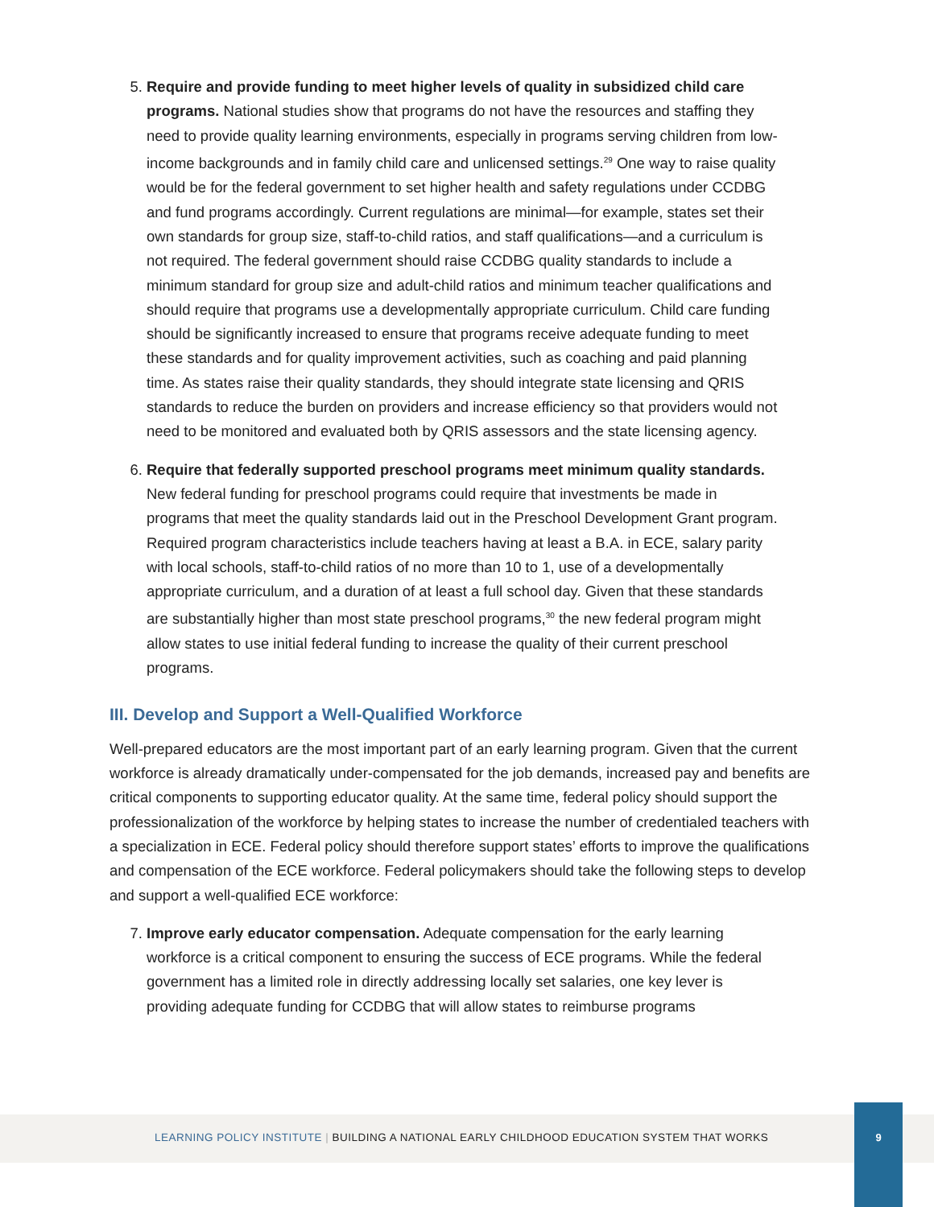5. Require and provide funding to meet higher levels of quality in subsidized child care programs. National studies show that programs do not have the resources and staffing they need to provide quality learning environments, especially in programs serving children from low-income backgrounds and in family child care and unlicensed settings.<sup>29</sup> One way to raise quality would be for the federal government to set higher health and safety regulations under CCDBG and fund programs accordingly. Current regulations are minimal—for example, states set their own standards for group size, staff-to-child ratios, and staff qualifications—and a curriculum is not required. The federal government should raise CCDBG quality standards to include a minimum standard for group size and adult-child ratios and minimum teacher qualifications and should require that programs use a developmentally appropriate curriculum. Child care funding should be significantly increased to ensure that programs receive adequate funding to meet these standards and for quality improvement activities, such as coaching and paid planning time. As states raise their quality standards, they should integrate state licensing and QRIS standards to reduce the burden on providers and increase efficiency so that providers would not need to be monitored and evaluated both by QRIS assessors and the state licensing agency.
6. Require that federally supported preschool programs meet minimum quality standards. New federal funding for preschool programs could require that investments be made in programs that meet the quality standards laid out in the Preschool Development Grant program. Required program characteristics include teachers having at least a B.A. in ECE, salary parity with local schools, staff-to-child ratios of no more than 10 to 1, use of a developmentally appropriate curriculum, and a duration of at least a full school day. Given that these standards are substantially higher than most state preschool programs,<sup>30</sup> the new federal program might allow states to use initial federal funding to increase the quality of their current preschool programs.
III. Develop and Support a Well-Qualified Workforce
Well-prepared educators are the most important part of an early learning program. Given that the current workforce is already dramatically under-compensated for the job demands, increased pay and benefits are critical components to supporting educator quality. At the same time, federal policy should support the professionalization of the workforce by helping states to increase the number of credentialed teachers with a specialization in ECE. Federal policy should therefore support states’ efforts to improve the qualifications and compensation of the ECE workforce. Federal policymakers should take the following steps to develop and support a well-qualified ECE workforce:
7. Improve early educator compensation. Adequate compensation for the early learning workforce is a critical component to ensuring the success of ECE programs. While the federal government has a limited role in directly addressing locally set salaries, one key lever is providing adequate funding for CCDBG that will allow states to reimburse programs
LEARNING POLICY INSTITUTE | BUILDING A NATIONAL EARLY CHILDHOOD EDUCATION SYSTEM THAT WORKS
9